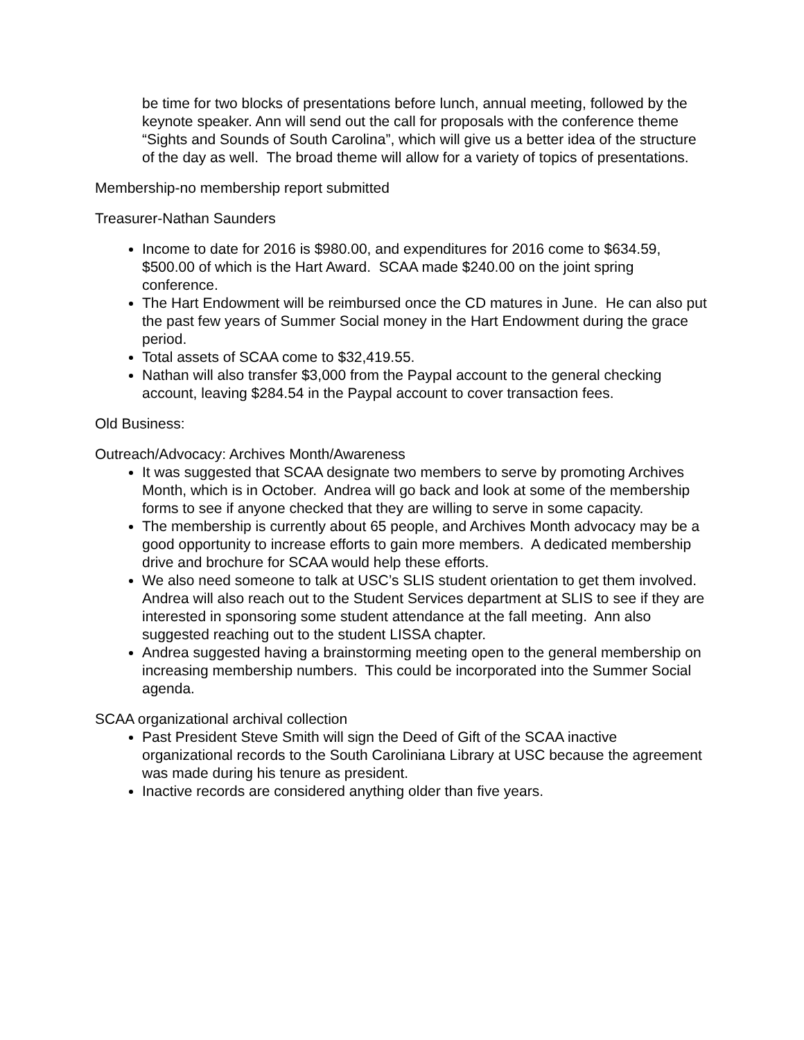be time for two blocks of presentations before lunch, annual meeting, followed by the keynote speaker. Ann will send out the call for proposals with the conference theme “Sights and Sounds of South Carolina”, which will give us a better idea of the structure of the day as well. The broad theme will allow for a variety of topics of presentations.
Membership-no membership report submitted
Treasurer-Nathan Saunders
Income to date for 2016 is $980.00, and expenditures for 2016 come to $634.59, $500.00 of which is the Hart Award. SCAA made $240.00 on the joint spring conference.
The Hart Endowment will be reimbursed once the CD matures in June. He can also put the past few years of Summer Social money in the Hart Endowment during the grace period.
Total assets of SCAA come to $32,419.55.
Nathan will also transfer $3,000 from the Paypal account to the general checking account, leaving $284.54 in the Paypal account to cover transaction fees.
Old Business:
Outreach/Advocacy: Archives Month/Awareness
It was suggested that SCAA designate two members to serve by promoting Archives Month, which is in October. Andrea will go back and look at some of the membership forms to see if anyone checked that they are willing to serve in some capacity.
The membership is currently about 65 people, and Archives Month advocacy may be a good opportunity to increase efforts to gain more members. A dedicated membership drive and brochure for SCAA would help these efforts.
We also need someone to talk at USC’s SLIS student orientation to get them involved. Andrea will also reach out to the Student Services department at SLIS to see if they are interested in sponsoring some student attendance at the fall meeting. Ann also suggested reaching out to the student LISSA chapter.
Andrea suggested having a brainstorming meeting open to the general membership on increasing membership numbers. This could be incorporated into the Summer Social agenda.
SCAA organizational archival collection
Past President Steve Smith will sign the Deed of Gift of the SCAA inactive organizational records to the South Caroliniana Library at USC because the agreement was made during his tenure as president.
Inactive records are considered anything older than five years.